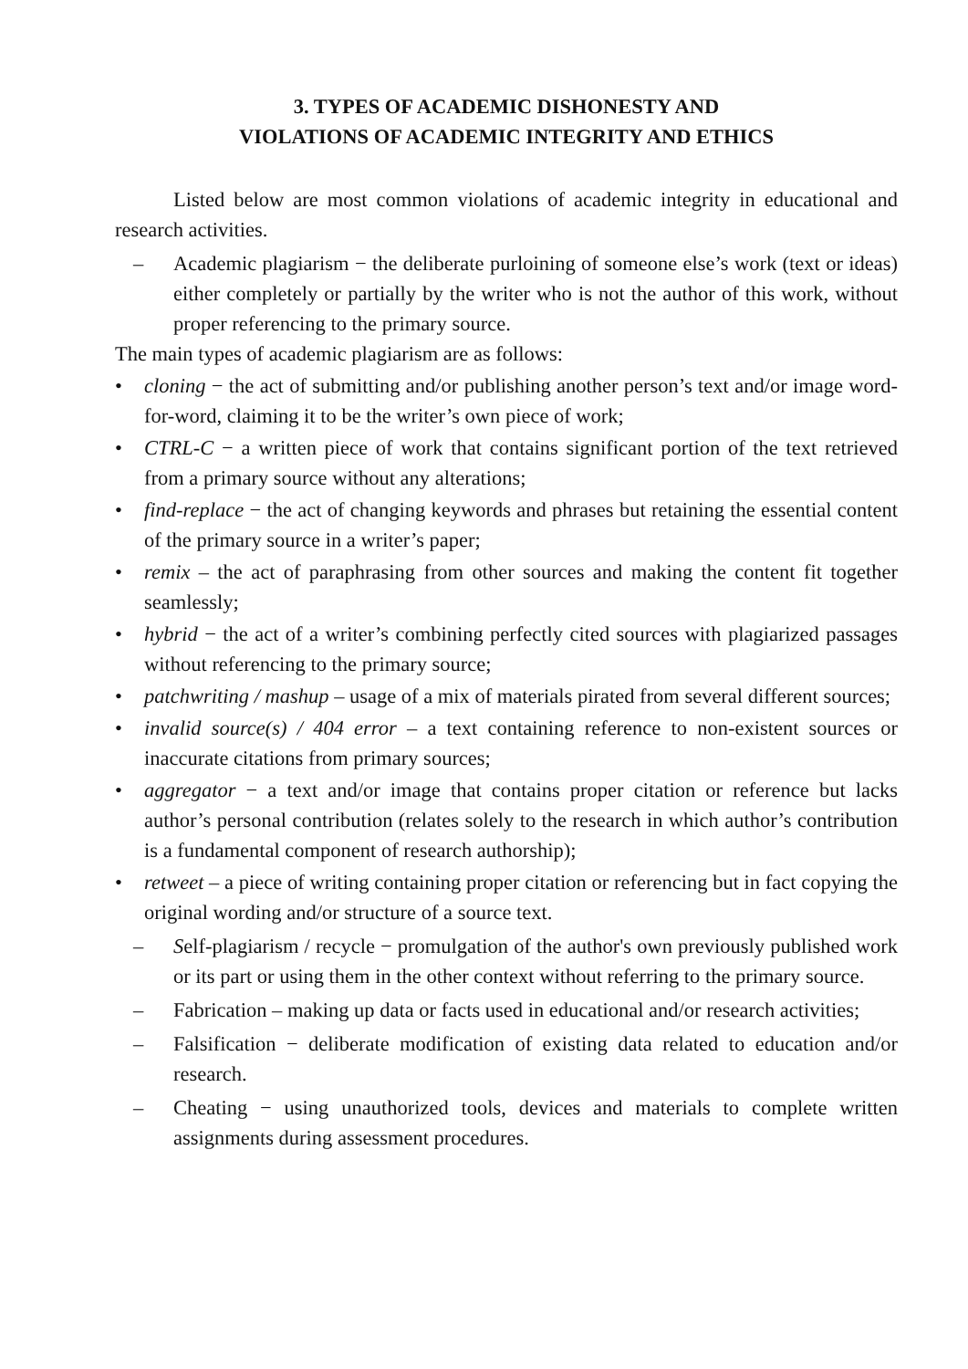3. TYPES OF ACADEMIC DISHONESTY AND
VIOLATIONS OF ACADEMIC INTEGRITY AND ETHICS
Listed below are most common violations of academic integrity in educational and research activities.
– Academic plagiarism − the deliberate purloining of someone else’s work (text or ideas) either completely or partially by the writer who is not the author of this work, without proper referencing to the primary source.
The main types of academic plagiarism are as follows:
• cloning − the act of submitting and/or publishing another person’s text and/or image word-for-word, claiming it to be the writer’s own piece of work;
• CTRL-C − a written piece of work that contains significant portion of the text retrieved from a primary source without any alterations;
• find-replace − the act of changing keywords and phrases but retaining the essential content of the primary source in a writer’s paper;
• remix – the act of paraphrasing from other sources and making the content fit together seamlessly;
• hybrid − the act of a writer’s combining perfectly cited sources with plagiarized passages without referencing to the primary source;
• patchwriting / mashup – usage of a mix of materials pirated from several different sources;
• invalid source(s) / 404 error – a text containing reference to non-existent sources or inaccurate citations from primary sources;
• aggregator − a text and/or image that contains proper citation or reference but lacks author’s personal contribution (relates solely to the research in which author’s contribution is a fundamental component of research authorship);
• retweet – a piece of writing containing proper citation or referencing but in fact copying the original wording and/or structure of a source text.
– Self-plagiarism / recycle − promulgation of the author's own previously published work or its part or using them in the other context without referring to the primary source.
– Fabrication – making up data or facts used in educational and/or research activities;
– Falsification − deliberate modification of existing data related to education and/or research.
– Cheating − using unauthorized tools, devices and materials to complete written assignments during assessment procedures.